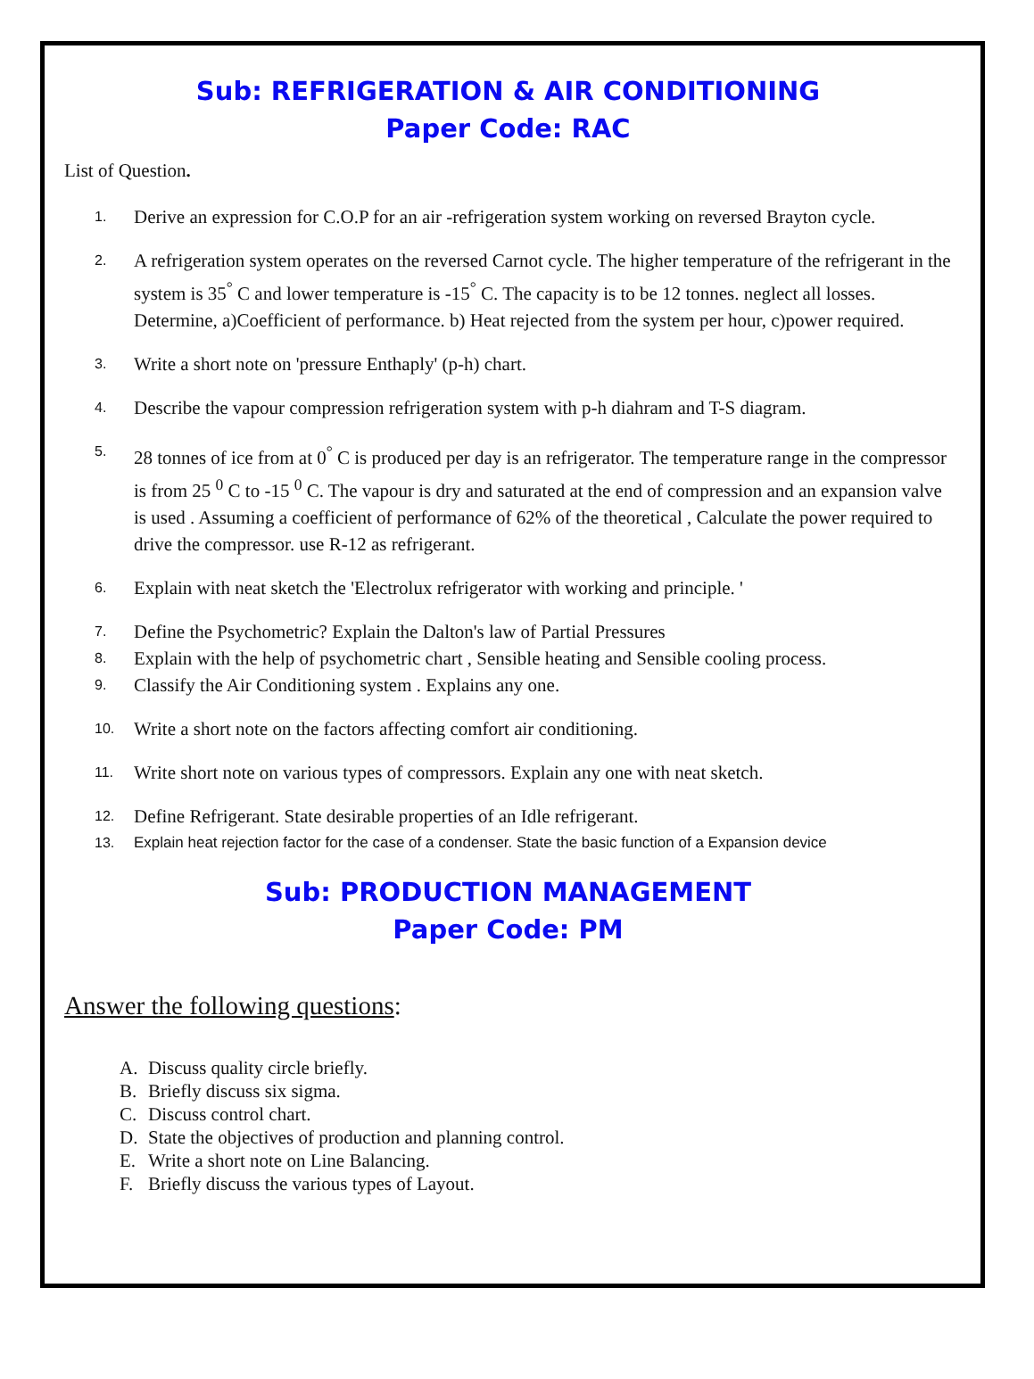Sub: REFRIGERATION & AIR CONDITIONING
Paper Code: RAC
List of Question.
1. Derive an expression for C.O.P for an air -refrigeration system working on reversed Brayton cycle.
2. A refrigeration system operates on the reversed Carnot cycle. The higher temperature of the refrigerant in the system is 35<sup>°</sup> C and lower temperature is -15<sup>°</sup> C. The capacity is to be 12 tonnes. neglect all losses. Determine, a)Coefficient of performance. b) Heat rejected from the system per hour, c)power required.
3. Write a short note on 'pressure Enthaply' (p-h) chart.
4. Describe the vapour compression refrigeration system with p-h diahram and T-S diagram.
5. 28 tonnes of ice from at 0<sup>°</sup> C is produced per day is an refrigerator. The temperature range in the compressor is from 25 <sup>0</sup> C to -15 <sup>0</sup> C. The vapour is dry and saturated at the end of compression and an expansion valve is used . Assuming a coefficient of performance of 62% of the theoretical , Calculate the power required to drive the compressor. use R-12 as refrigerant.
6. Explain with neat sketch the 'Electrolux refrigerator with working and principle. '
7. Define the Psychometric? Explain the Dalton's law of Partial Pressures
8. Explain with the help of psychometric chart , Sensible heating and Sensible cooling process.
9. Classify the Air Conditioning system . Explains any one.
10. Write a short note on the factors affecting comfort air conditioning.
11. Write short note on various types of compressors. Explain any one with neat sketch.
12. Define Refrigerant. State desirable properties of an Idle refrigerant.
13. Explain heat rejection factor for the case of a condenser. State the basic function of a Expansion device
Sub: PRODUCTION MANAGEMENT
Paper Code: PM
Answer the following questions:
A. Discuss quality circle briefly.
B. Briefly discuss six sigma.
C. Discuss control chart.
D. State the objectives of production and planning control.
E. Write a short note on Line Balancing.
F. Briefly discuss the various types of Layout.